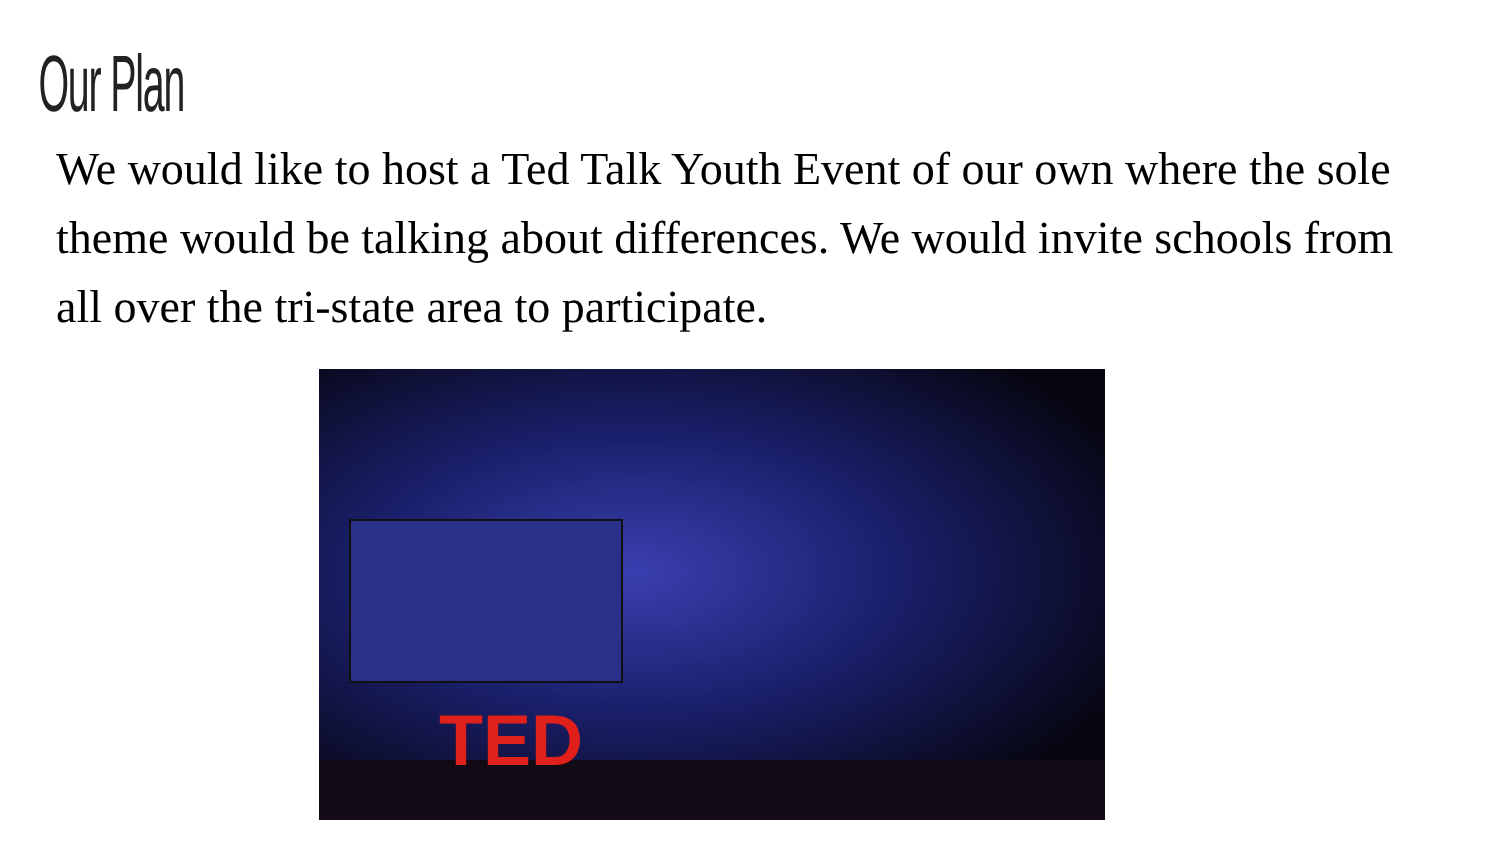Our Plan
We would like to host a Ted Talk Youth Event of our own where the sole theme would be talking about differences. We would invite schools from all over the tri-state area to participate.
TED